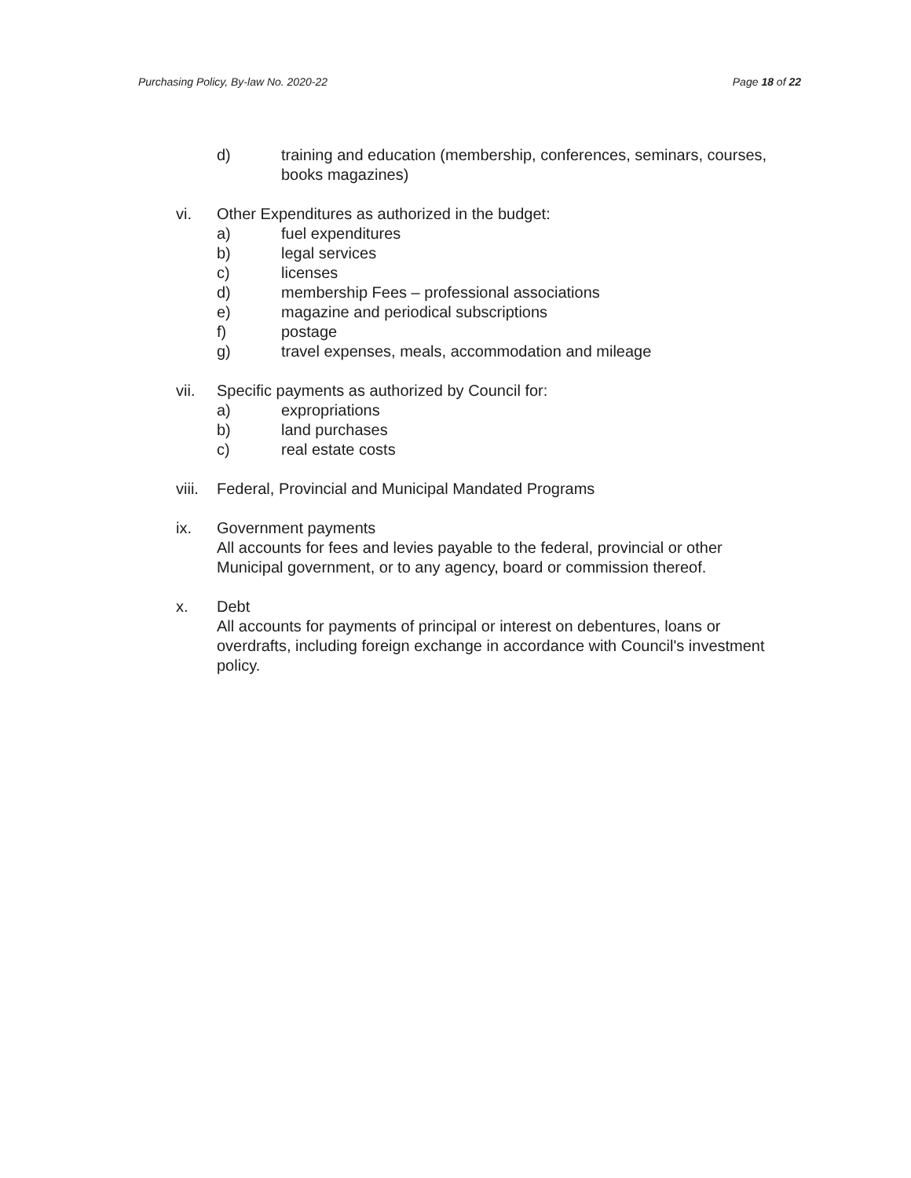Purchasing Policy, By-law No. 2020-22 Page 18 of 22
d) training and education (membership, conferences, seminars, courses, books magazines)
vi. Other Expenditures as authorized in the budget:
a) fuel expenditures
b) legal services
c) licenses
d) membership Fees – professional associations
e) magazine and periodical subscriptions
f) postage
g) travel expenses, meals, accommodation and mileage
vii. Specific payments as authorized by Council for:
a) expropriations
b) land purchases
c) real estate costs
viii. Federal, Provincial and Municipal Mandated Programs
ix. Government payments
All accounts for fees and levies payable to the federal, provincial or other Municipal government, or to any agency, board or commission thereof.
x. Debt
All accounts for payments of principal or interest on debentures, loans or overdrafts, including foreign exchange in accordance with Council's investment policy.